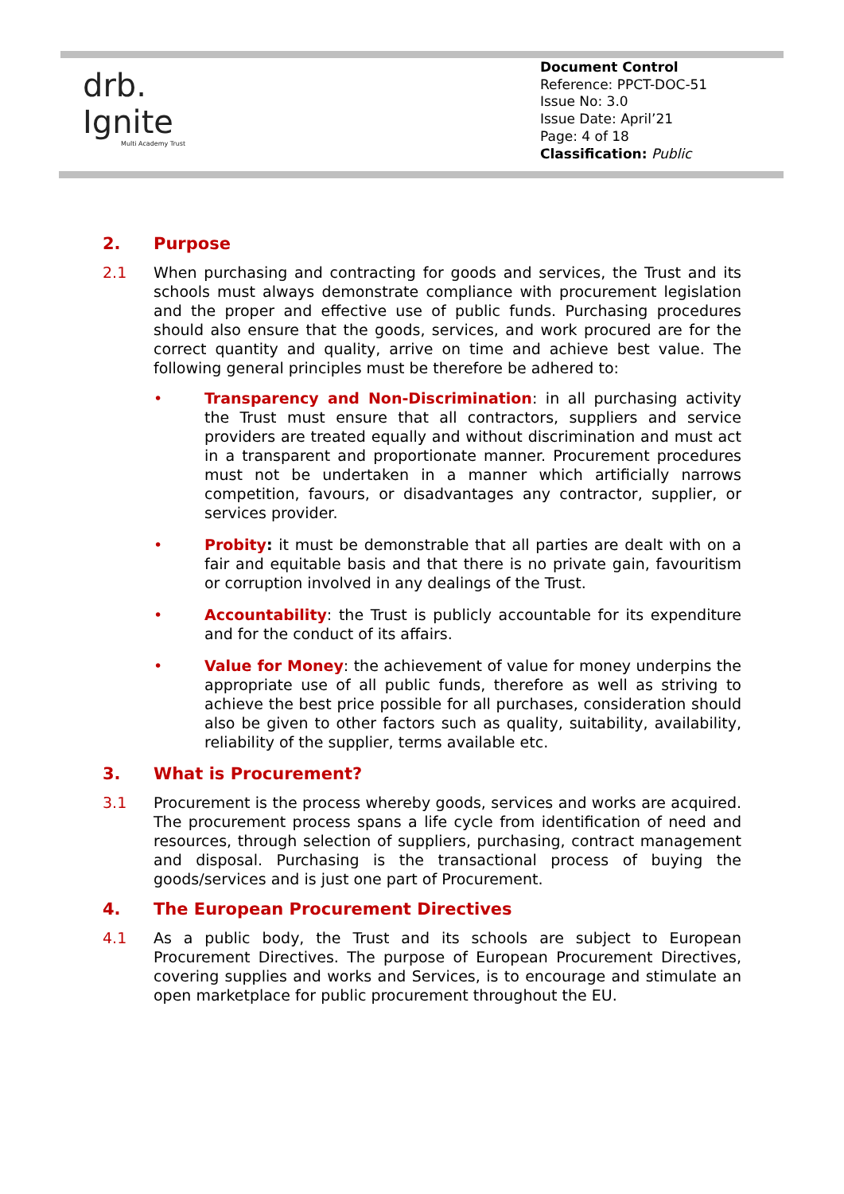drb.
Ignite
Multi Academy Trust
Document Control
Reference: PPCT-DOC-51
Issue No: 3.0
Issue Date: April’21
Page: 4 of 18
Classification: Public
2. Purpose
2.1 When purchasing and contracting for goods and services, the Trust and its schools must always demonstrate compliance with procurement legislation and the proper and effective use of public funds. Purchasing procedures should also ensure that the goods, services, and work procured are for the correct quantity and quality, arrive on time and achieve best value. The following general principles must be therefore be adhered to:
• Transparency and Non-Discrimination: in all purchasing activity the Trust must ensure that all contractors, suppliers and service providers are treated equally and without discrimination and must act in a transparent and proportionate manner. Procurement procedures must not be undertaken in a manner which artificially narrows competition, favours, or disadvantages any contractor, supplier, or services provider.
• Probity: it must be demonstrable that all parties are dealt with on a fair and equitable basis and that there is no private gain, favouritism or corruption involved in any dealings of the Trust.
• Accountability: the Trust is publicly accountable for its expenditure and for the conduct of its affairs.
• Value for Money: the achievement of value for money underpins the appropriate use of all public funds, therefore as well as striving to achieve the best price possible for all purchases, consideration should also be given to other factors such as quality, suitability, availability, reliability of the supplier, terms available etc.
3. What is Procurement?
3.1 Procurement is the process whereby goods, services and works are acquired. The procurement process spans a life cycle from identification of need and resources, through selection of suppliers, purchasing, contract management and disposal. Purchasing is the transactional process of buying the goods/services and is just one part of Procurement.
4. The European Procurement Directives
4.1 As a public body, the Trust and its schools are subject to European Procurement Directives. The purpose of European Procurement Directives, covering supplies and works and Services, is to encourage and stimulate an open marketplace for public procurement throughout the EU.